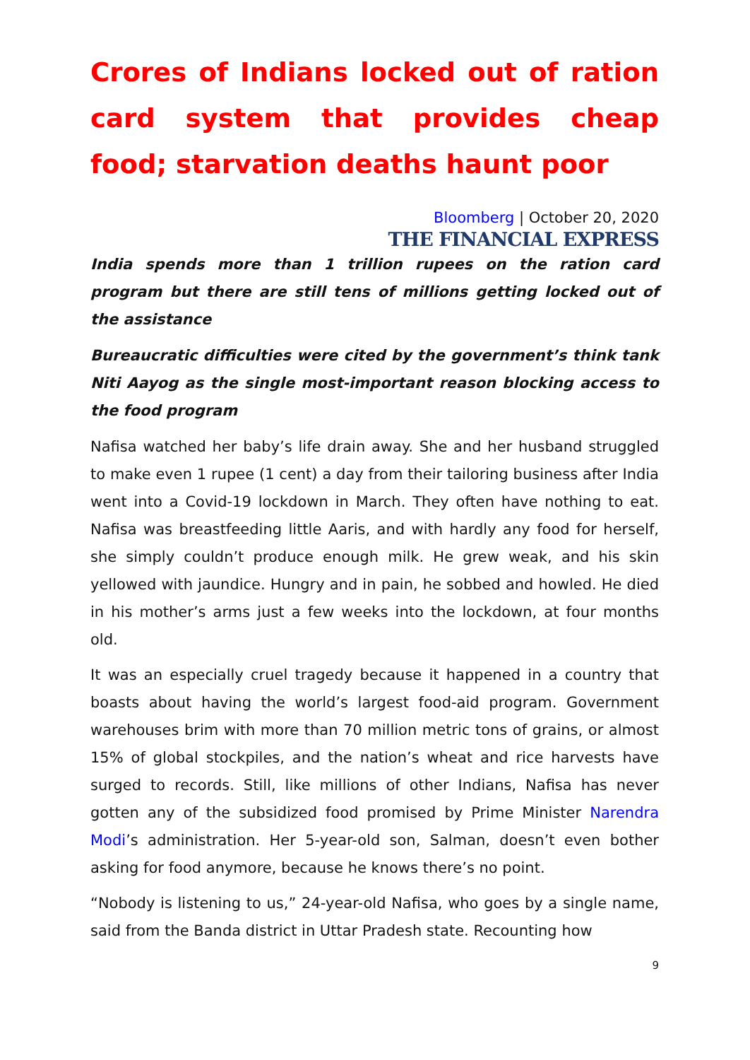Crores of Indians locked out of ration card system that provides cheap food; starvation deaths haunt poor
Bloomberg | October 20, 2020
THE FINANCIAL EXPRESS
India spends more than 1 trillion rupees on the ration card program but there are still tens of millions getting locked out of the assistance
Bureaucratic difficulties were cited by the government’s think tank Niti Aayog as the single most-important reason blocking access to the food program
Nafisa watched her baby’s life drain away. She and her husband struggled to make even 1 rupee (1 cent) a day from their tailoring business after India went into a Covid-19 lockdown in March. They often have nothing to eat. Nafisa was breastfeeding little Aaris, and with hardly any food for herself, she simply couldn’t produce enough milk. He grew weak, and his skin yellowed with jaundice. Hungry and in pain, he sobbed and howled. He died in his mother’s arms just a few weeks into the lockdown, at four months old.
It was an especially cruel tragedy because it happened in a country that boasts about having the world’s largest food-aid program. Government warehouses brim with more than 70 million metric tons of grains, or almost 15% of global stockpiles, and the nation’s wheat and rice harvests have surged to records. Still, like millions of other Indians, Nafisa has never gotten any of the subsidized food promised by Prime Minister Narendra Modi’s administration. Her 5-year-old son, Salman, doesn’t even bother asking for food anymore, because he knows there’s no point.
“Nobody is listening to us,” 24-year-old Nafisa, who goes by a single name, said from the Banda district in Uttar Pradesh state. Recounting how
9